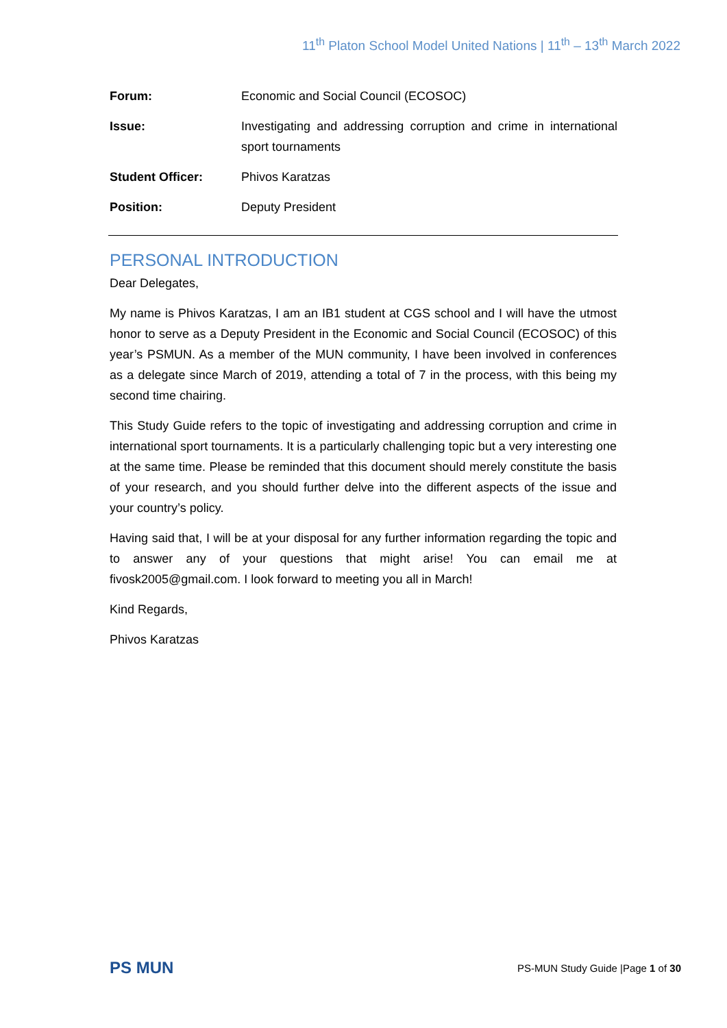11<sup>th</sup> Platon School Model United Nations | 11<sup>th</sup> – 13<sup>th</sup> March 2022
| Forum: | Economic and Social Council (ECOSOC) |
| Issue: | Investigating and addressing corruption and crime in international sport tournaments |
| Student Officer: | Phivos Karatzas |
| Position: | Deputy President |
PERSONAL INTRODUCTION
Dear Delegates,
My name is Phivos Karatzas, I am an IB1 student at CGS school and I will have the utmost honor to serve as a Deputy President in the Economic and Social Council (ECOSOC) of this year’s PSMUN. As a member of the MUN community, I have been involved in conferences as a delegate since March of 2019, attending a total of 7 in the process, with this being my second time chairing.
This Study Guide refers to the topic of investigating and addressing corruption and crime in international sport tournaments. It is a particularly challenging topic but a very interesting one at the same time. Please be reminded that this document should merely constitute the basis of your research, and you should further delve into the different aspects of the issue and your country’s policy.
Having said that, I will be at your disposal for any further information regarding the topic and to answer any of your questions that might arise! You can email me at fivosk2005@gmail.com. I look forward to meeting you all in March!
Kind Regards,
Phivos Karatzas
PS MUN
PS-MUN Study Guide |Page 1 of 30